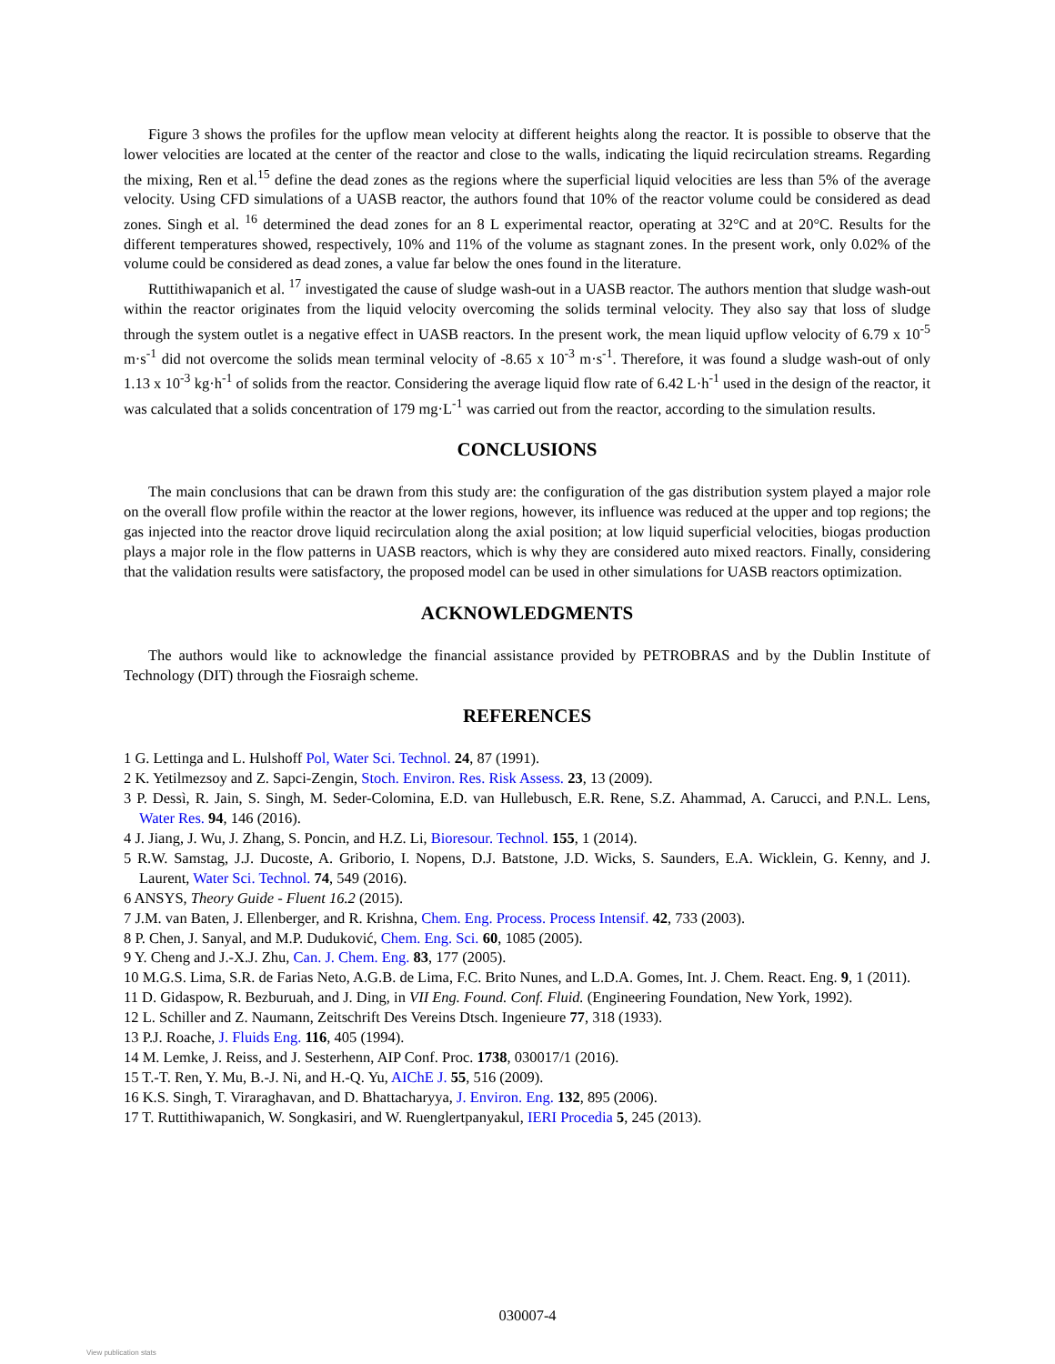Figure 3 shows the profiles for the upflow mean velocity at different heights along the reactor. It is possible to observe that the lower velocities are located at the center of the reactor and close to the walls, indicating the liquid recirculation streams. Regarding the mixing, Ren et al.<sup>15</sup> define the dead zones as the regions where the superficial liquid velocities are less than 5% of the average velocity. Using CFD simulations of a UASB reactor, the authors found that 10% of the reactor volume could be considered as dead zones. Singh et al. <sup>16</sup> determined the dead zones for an 8 L experimental reactor, operating at 32°C and at 20°C. Results for the different temperatures showed, respectively, 10% and 11% of the volume as stagnant zones. In the present work, only 0.02% of the volume could be considered as dead zones, a value far below the ones found in the literature.
Ruttithiwapanich et al. <sup>17</sup> investigated the cause of sludge wash-out in a UASB reactor. The authors mention that sludge wash-out within the reactor originates from the liquid velocity overcoming the solids terminal velocity. They also say that loss of sludge through the system outlet is a negative effect in UASB reactors. In the present work, the mean liquid upflow velocity of 6.79 x 10<sup>-5</sup> m·s<sup>-1</sup> did not overcome the solids mean terminal velocity of -8.65 x 10<sup>-3</sup> m·s<sup>-1</sup>. Therefore, it was found a sludge wash-out of only 1.13 x 10<sup>-3</sup> kg·h<sup>-1</sup> of solids from the reactor. Considering the average liquid flow rate of 6.42 L·h<sup>-1</sup> used in the design of the reactor, it was calculated that a solids concentration of 179 mg·L<sup>-1</sup> was carried out from the reactor, according to the simulation results.
CONCLUSIONS
The main conclusions that can be drawn from this study are: the configuration of the gas distribution system played a major role on the overall flow profile within the reactor at the lower regions, however, its influence was reduced at the upper and top regions; the gas injected into the reactor drove liquid recirculation along the axial position; at low liquid superficial velocities, biogas production plays a major role in the flow patterns in UASB reactors, which is why they are considered auto mixed reactors. Finally, considering that the validation results were satisfactory, the proposed model can be used in other simulations for UASB reactors optimization.
ACKNOWLEDGMENTS
The authors would like to acknowledge the financial assistance provided by PETROBRAS and by the Dublin Institute of Technology (DIT) through the Fiosraigh scheme.
REFERENCES
1 G. Lettinga and L. Hulshoff Pol, Water Sci. Technol. 24, 87 (1991).
2 K. Yetilmezsoy and Z. Sapci-Zengin, Stoch. Environ. Res. Risk Assess. 23, 13 (2009).
3 P. Dessì, R. Jain, S. Singh, M. Seder-Colomina, E.D. van Hullebusch, E.R. Rene, S.Z. Ahammad, A. Carucci, and P.N.L. Lens, Water Res. 94, 146 (2016).
4 J. Jiang, J. Wu, J. Zhang, S. Poncin, and H.Z. Li, Bioresour. Technol. 155, 1 (2014).
5 R.W. Samstag, J.J. Ducoste, A. Griborio, I. Nopens, D.J. Batstone, J.D. Wicks, S. Saunders, E.A. Wicklein, G. Kenny, and J. Laurent, Water Sci. Technol. 74, 549 (2016).
6 ANSYS, Theory Guide - Fluent 16.2 (2015).
7 J.M. van Baten, J. Ellenberger, and R. Krishna, Chem. Eng. Process. Process Intensif. 42, 733 (2003).
8 P. Chen, J. Sanyal, and M.P. Duduković, Chem. Eng. Sci. 60, 1085 (2005).
9 Y. Cheng and J.-X.J. Zhu, Can. J. Chem. Eng. 83, 177 (2005).
10 M.G.S. Lima, S.R. de Farias Neto, A.G.B. de Lima, F.C. Brito Nunes, and L.D.A. Gomes, Int. J. Chem. React. Eng. 9, 1 (2011).
11 D. Gidaspow, R. Bezburuah, and J. Ding, in VII Eng. Found. Conf. Fluid. (Engineering Foundation, New York, 1992).
12 L. Schiller and Z. Naumann, Zeitschrift Des Vereins Dtsch. Ingenieure 77, 318 (1933).
13 P.J. Roache, J. Fluids Eng. 116, 405 (1994).
14 M. Lemke, J. Reiss, and J. Sesterhenn, AIP Conf. Proc. 1738, 030017/1 (2016).
15 T.-T. Ren, Y. Mu, B.-J. Ni, and H.-Q. Yu, AIChE J. 55, 516 (2009).
16 K.S. Singh, T. Viraraghavan, and D. Bhattacharyya, J. Environ. Eng. 132, 895 (2006).
17 T. Ruttithiwapanich, W. Songkasiri, and W. Ruenglertpanyakul, IERI Procedia 5, 245 (2013).
030007-4
View publication stats